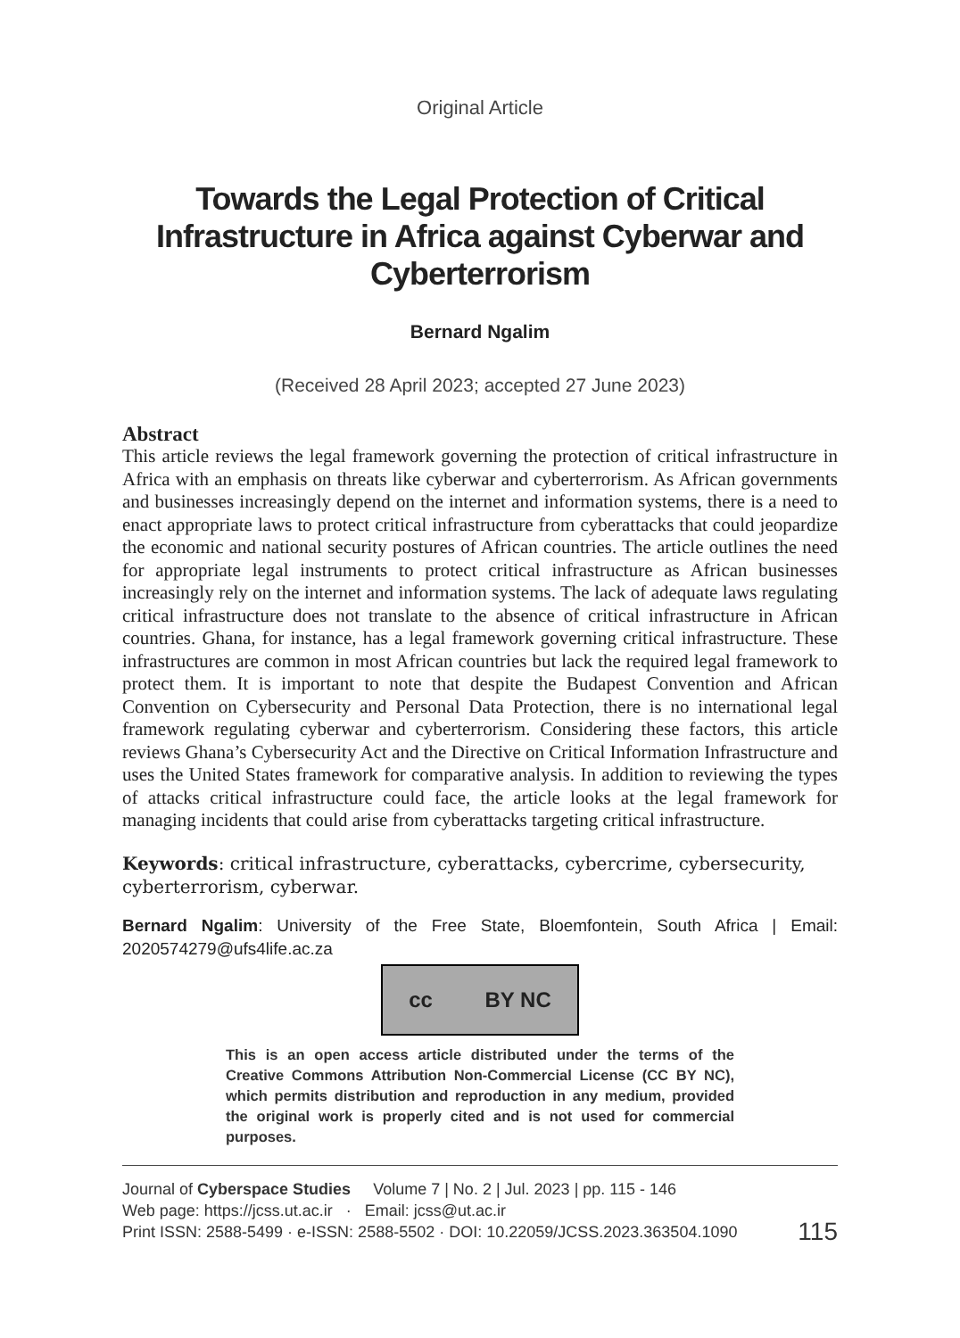Original Article
Towards the Legal Protection of Critical Infrastructure in Africa against Cyberwar and Cyberterrorism
Bernard Ngalim
(Received 28 April 2023; accepted 27 June 2023)
Abstract
This article reviews the legal framework governing the protection of critical infrastructure in Africa with an emphasis on threats like cyberwar and cyberterrorism. As African governments and businesses increasingly depend on the internet and information systems, there is a need to enact appropriate laws to protect critical infrastructure from cyberattacks that could jeopardize the economic and national security postures of African countries. The article outlines the need for appropriate legal instruments to protect critical infrastructure as African businesses increasingly rely on the internet and information systems. The lack of adequate laws regulating critical infrastructure does not translate to the absence of critical infrastructure in African countries. Ghana, for instance, has a legal framework governing critical infrastructure. These infrastructures are common in most African countries but lack the required legal framework to protect them. It is important to note that despite the Budapest Convention and African Convention on Cybersecurity and Personal Data Protection, there is no international legal framework regulating cyberwar and cyberterrorism. Considering these factors, this article reviews Ghana’s Cybersecurity Act and the Directive on Critical Information Infrastructure and uses the United States framework for comparative analysis. In addition to reviewing the types of attacks critical infrastructure could face, the article looks at the legal framework for managing incidents that could arise from cyberattacks targeting critical infrastructure.
Keywords: critical infrastructure, cyberattacks, cybercrime, cybersecurity, cyberterrorism, cyberwar.
Bernard Ngalim: University of the Free State, Bloemfontein, South Africa | Email: 2020574279@ufs4life.ac.za
cc BY NC
This is an open access article distributed under the terms of the Creative Commons Attribution Non-Commercial License (CC BY NC), which permits distribution and reproduction in any medium, provided the original work is properly cited and is not used for commercial purposes.
Journal of Cyberspace Studies Volume 7 | No. 2 | Jul. 2023 | pp. 115 - 146
Web page: https://jcss.ut.ac.ir · Email: jcss@ut.ac.ir
Print ISSN: 2588-5499 · e-ISSN: 2588-5502 · DOI: 10.22059/JCSS.2023.363504.1090 115